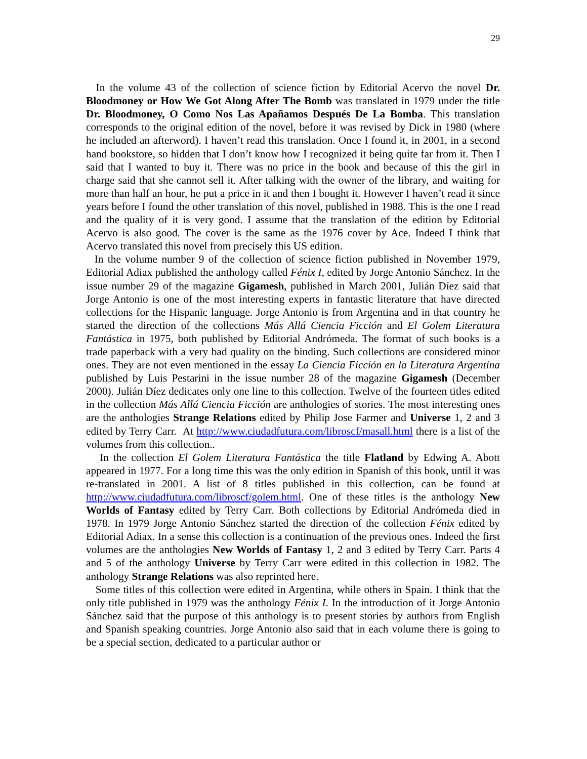29
In the volume 43 of the collection of science fiction by Editorial Acervo the novel Dr. Bloodmoney or How We Got Along After The Bomb was translated in 1979 under the title Dr. Bloodmoney, O Como Nos Las Apañamos Después De La Bomba. This translation corresponds to the original edition of the novel, before it was revised by Dick in 1980 (where he included an afterword). I haven’t read this translation. Once I found it, in 2001, in a second hand bookstore, so hidden that I don’t know how I recognized it being quite far from it. Then I said that I wanted to buy it. There was no price in the book and because of this the girl in charge said that she cannot sell it. After talking with the owner of the library, and waiting for more than half an hour, he put a price in it and then I bought it. However I haven’t read it since years before I found the other translation of this novel, published in 1988. This is the one I read and the quality of it is very good. I assume that the translation of the edition by Editorial Acervo is also good. The cover is the same as the 1976 cover by Ace. Indeed I think that Acervo translated this novel from precisely this US edition.
In the volume number 9 of the collection of science fiction published in November 1979, Editorial Adiax published the anthology called Fénix I, edited by Jorge Antonio Sánchez. In the issue number 29 of the magazine Gigamesh, published in March 2001, Julián Díez said that Jorge Antonio is one of the most interesting experts in fantastic literature that have directed collections for the Hispanic language. Jorge Antonio is from Argentina and in that country he started the direction of the collections Más Allá Ciencia Ficción and El Golem Literatura Fantástica in 1975, both published by Editorial Andrómeda. The format of such books is a trade paperback with a very bad quality on the binding. Such collections are considered minor ones. They are not even mentioned in the essay La Ciencia Ficción en la Literatura Argentina published by Luis Pestarini in the issue number 28 of the magazine Gigamesh (December 2000). Julián Díez dedicates only one line to this collection. Twelve of the fourteen titles edited in the collection Más Allá Ciencia Ficción are anthologies of stories. The most interesting ones are the anthologies Strange Relations edited by Philip Jose Farmer and Universe 1, 2 and 3 edited by Terry Carr. At http://www.ciudadfutura.com/libroscf/masall.html there is a list of the volumes from this collection..
In the collection El Golem Literatura Fantástica the title Flatland by Edwing A. Abott appeared in 1977. For a long time this was the only edition in Spanish of this book, until it was re-translated in 2001. A list of 8 titles published in this collection, can be found at http://www.ciudadfutura.com/libroscf/golem.html. One of these titles is the anthology New Worlds of Fantasy edited by Terry Carr. Both collections by Editorial Andrómeda died in 1978. In 1979 Jorge Antonio Sánchez started the direction of the collection Fénix edited by Editorial Adiax. In a sense this collection is a continuation of the previous ones. Indeed the first volumes are the anthologies New Worlds of Fantasy 1, 2 and 3 edited by Terry Carr. Parts 4 and 5 of the anthology Universe by Terry Carr were edited in this collection in 1982. The anthology Strange Relations was also reprinted here.
Some titles of this collection were edited in Argentina, while others in Spain. I think that the only title published in 1979 was the anthology Fénix I. In the introduction of it Jorge Antonio Sánchez said that the purpose of this anthology is to present stories by authors from English and Spanish speaking countries. Jorge Antonio also said that in each volume there is going to be a special section, dedicated to a particular author or